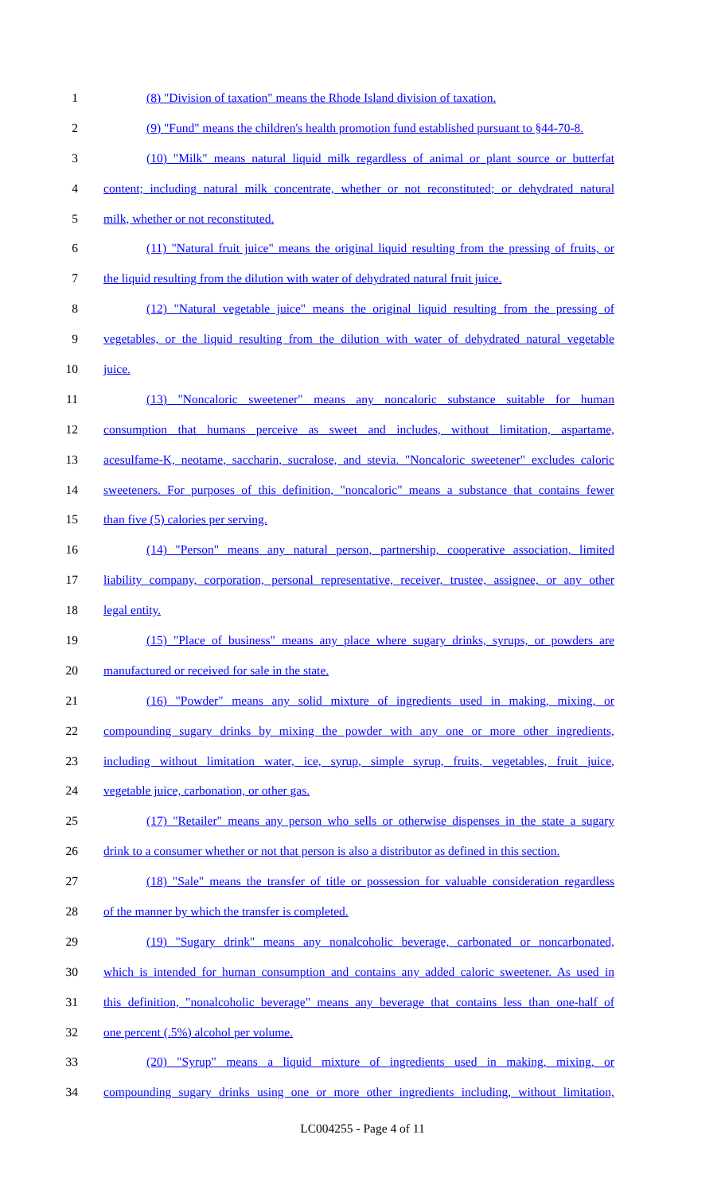1 (8) "Division of taxation" means the Rhode Island division of taxation.
2 (9) "Fund" means the children's health promotion fund established pursuant to §44-70-8.
3 (10) "Milk" means natural liquid milk regardless of animal or plant source or butterfat
4 content; including natural milk concentrate, whether or not reconstituted; or dehydrated natural
5 milk, whether or not reconstituted.
6 (11) "Natural fruit juice" means the original liquid resulting from the pressing of fruits, or
7 the liquid resulting from the dilution with water of dehydrated natural fruit juice.
8 (12) "Natural vegetable juice" means the original liquid resulting from the pressing of
9 vegetables, or the liquid resulting from the dilution with water of dehydrated natural vegetable
10 juice.
11 (13) "Noncaloric sweetener" means any noncaloric substance suitable for human
12 consumption that humans perceive as sweet and includes, without limitation, aspartame,
13 acesulfame-K, neotame, saccharin, sucralose, and stevia. "Noncaloric sweetener" excludes caloric
14 sweeteners. For purposes of this definition, "noncaloric" means a substance that contains fewer
15 than five (5) calories per serving.
16 (14) "Person" means any natural person, partnership, cooperative association, limited
17 liability company, corporation, personal representative, receiver, trustee, assignee, or any other
18 legal entity.
19 (15) "Place of business" means any place where sugary drinks, syrups, or powders are
20 manufactured or received for sale in the state.
21 (16) "Powder" means any solid mixture of ingredients used in making, mixing, or
22 compounding sugary drinks by mixing the powder with any one or more other ingredients,
23 including without limitation water, ice, syrup, simple syrup, fruits, vegetables, fruit juice,
24 vegetable juice, carbonation, or other gas.
25 (17) "Retailer" means any person who sells or otherwise dispenses in the state a sugary
26 drink to a consumer whether or not that person is also a distributor as defined in this section.
27 (18) "Sale" means the transfer of title or possession for valuable consideration regardless
28 of the manner by which the transfer is completed.
29 (19) "Sugary drink" means any nonalcoholic beverage, carbonated or noncarbonated,
30 which is intended for human consumption and contains any added caloric sweetener. As used in
31 this definition, "nonalcoholic beverage" means any beverage that contains less than one-half of
32 one percent (.5%) alcohol per volume.
33 (20) "Syrup" means a liquid mixture of ingredients used in making, mixing, or
34 compounding sugary drinks using one or more other ingredients including, without limitation,
LC004255 - Page 4 of 11